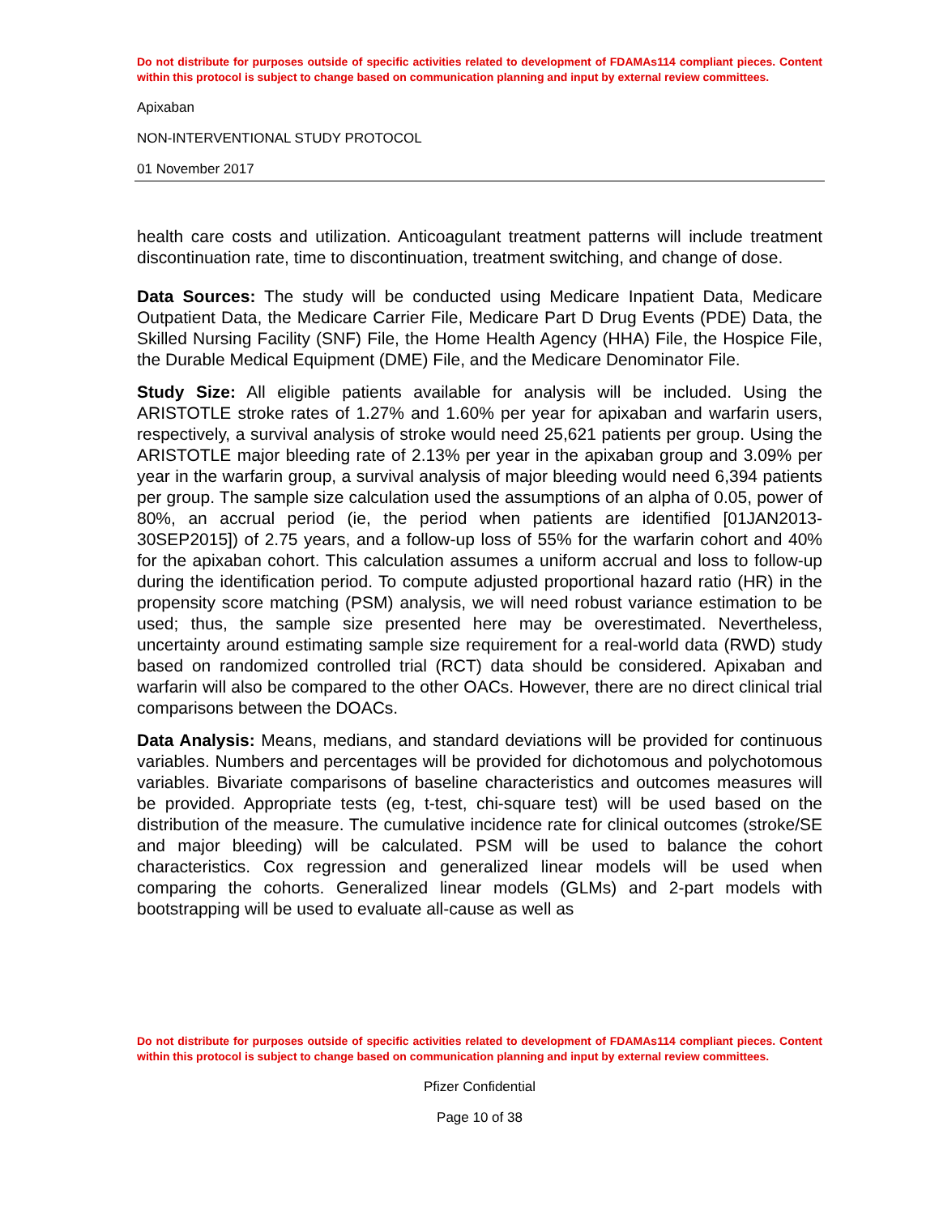Do not distribute for purposes outside of specific activities related to development of FDAMAs114 compliant pieces. Content within this protocol is subject to change based on communication planning and input by external review committees.
Apixaban
NON-INTERVENTIONAL STUDY PROTOCOL
01 November 2017
health care costs and utilization. Anticoagulant treatment patterns will include treatment discontinuation rate, time to discontinuation, treatment switching, and change of dose.
Data Sources: The study will be conducted using Medicare Inpatient Data, Medicare Outpatient Data, the Medicare Carrier File, Medicare Part D Drug Events (PDE) Data, the Skilled Nursing Facility (SNF) File, the Home Health Agency (HHA) File, the Hospice File, the Durable Medical Equipment (DME) File, and the Medicare Denominator File.
Study Size: All eligible patients available for analysis will be included. Using the ARISTOTLE stroke rates of 1.27% and 1.60% per year for apixaban and warfarin users, respectively, a survival analysis of stroke would need 25,621 patients per group. Using the ARISTOTLE major bleeding rate of 2.13% per year in the apixaban group and 3.09% per year in the warfarin group, a survival analysis of major bleeding would need 6,394 patients per group. The sample size calculation used the assumptions of an alpha of 0.05, power of 80%, an accrual period (ie, the period when patients are identified [01JAN2013-30SEP2015]) of 2.75 years, and a follow-up loss of 55% for the warfarin cohort and 40% for the apixaban cohort. This calculation assumes a uniform accrual and loss to follow-up during the identification period. To compute adjusted proportional hazard ratio (HR) in the propensity score matching (PSM) analysis, we will need robust variance estimation to be used; thus, the sample size presented here may be overestimated. Nevertheless, uncertainty around estimating sample size requirement for a real-world data (RWD) study based on randomized controlled trial (RCT) data should be considered. Apixaban and warfarin will also be compared to the other OACs. However, there are no direct clinical trial comparisons between the DOACs.
Data Analysis: Means, medians, and standard deviations will be provided for continuous variables. Numbers and percentages will be provided for dichotomous and polychotomous variables. Bivariate comparisons of baseline characteristics and outcomes measures will be provided. Appropriate tests (eg, t-test, chi-square test) will be used based on the distribution of the measure. The cumulative incidence rate for clinical outcomes (stroke/SE and major bleeding) will be calculated. PSM will be used to balance the cohort characteristics. Cox regression and generalized linear models will be used when comparing the cohorts. Generalized linear models (GLMs) and 2-part models with bootstrapping will be used to evaluate all-cause as well as
Do not distribute for purposes outside of specific activities related to development of FDAMAs114 compliant pieces. Content within this protocol is subject to change based on communication planning and input by external review committees.
Pfizer Confidential
Page 10 of 38